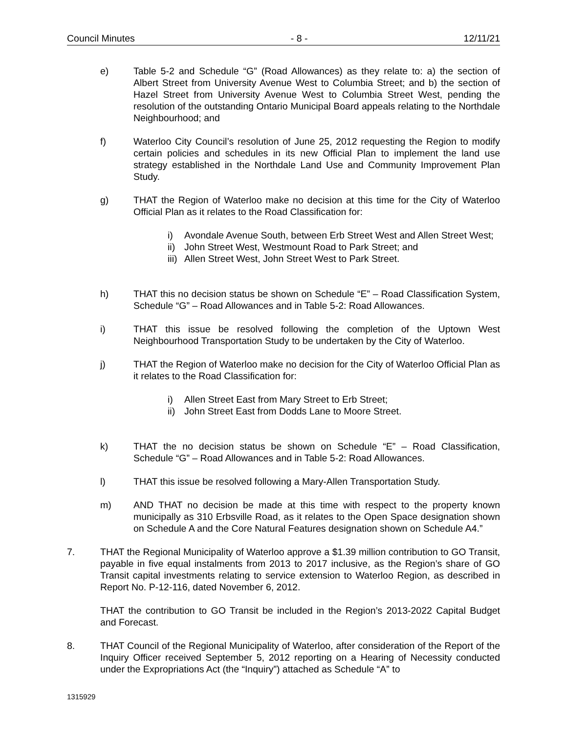Council Minutes - 8 - 12/11/21
e) Table 5-2 and Schedule “G” (Road Allowances) as they relate to: a) the section of Albert Street from University Avenue West to Columbia Street; and b) the section of Hazel Street from University Avenue West to Columbia Street West, pending the resolution of the outstanding Ontario Municipal Board appeals relating to the Northdale Neighbourhood; and
f) Waterloo City Council’s resolution of June 25, 2012 requesting the Region to modify certain policies and schedules in its new Official Plan to implement the land use strategy established in the Northdale Land Use and Community Improvement Plan Study.
g) THAT the Region of Waterloo make no decision at this time for the City of Waterloo Official Plan as it relates to the Road Classification for:
i) Avondale Avenue South, between Erb Street West and Allen Street West;
ii)
John Street West, Westmount Road to Park Street; and
iii)
Allen Street West, John Street West to Park Street.
h) THAT this no decision status be shown on Schedule “E” – Road Classification System, Schedule “G” – Road Allowances and in Table 5-2: Road Allowances.
i) THAT this issue be resolved following the completion of the Uptown West Neighbourhood Transportation Study to be undertaken by the City of Waterloo.
j) THAT the Region of Waterloo make no decision for the City of Waterloo Official Plan as it relates to the Road Classification for:
i) Allen Street East from Mary Street to Erb Street;
ii)
John Street East from Dodds Lane to Moore Street.
k) THAT the no decision status be shown on Schedule “E” – Road Classification, Schedule “G” – Road Allowances and in Table 5-2: Road Allowances.
l) THAT this issue be resolved following a Mary-Allen Transportation Study.
m) AND THAT no decision be made at this time with respect to the property known municipally as 310 Erbsville Road, as it relates to the Open Space designation shown on Schedule A and the Core Natural Features designation shown on Schedule A4.”
7. THAT the Regional Municipality of Waterloo approve a $1.39 million contribution to GO Transit, payable in five equal instalments from 2013 to 2017 inclusive, as the Region’s share of GO Transit capital investments relating to service extension to Waterloo Region, as described in Report No. P-12-116, dated November 6, 2012.
THAT the contribution to GO Transit be included in the Region’s 2013-2022 Capital Budget and Forecast.
8. THAT Council of the Regional Municipality of Waterloo, after consideration of the Report of the Inquiry Officer received September 5, 2012 reporting on a Hearing of Necessity conducted under the Expropriations Act (the “Inquiry”) attached as Schedule “A” to
1315929